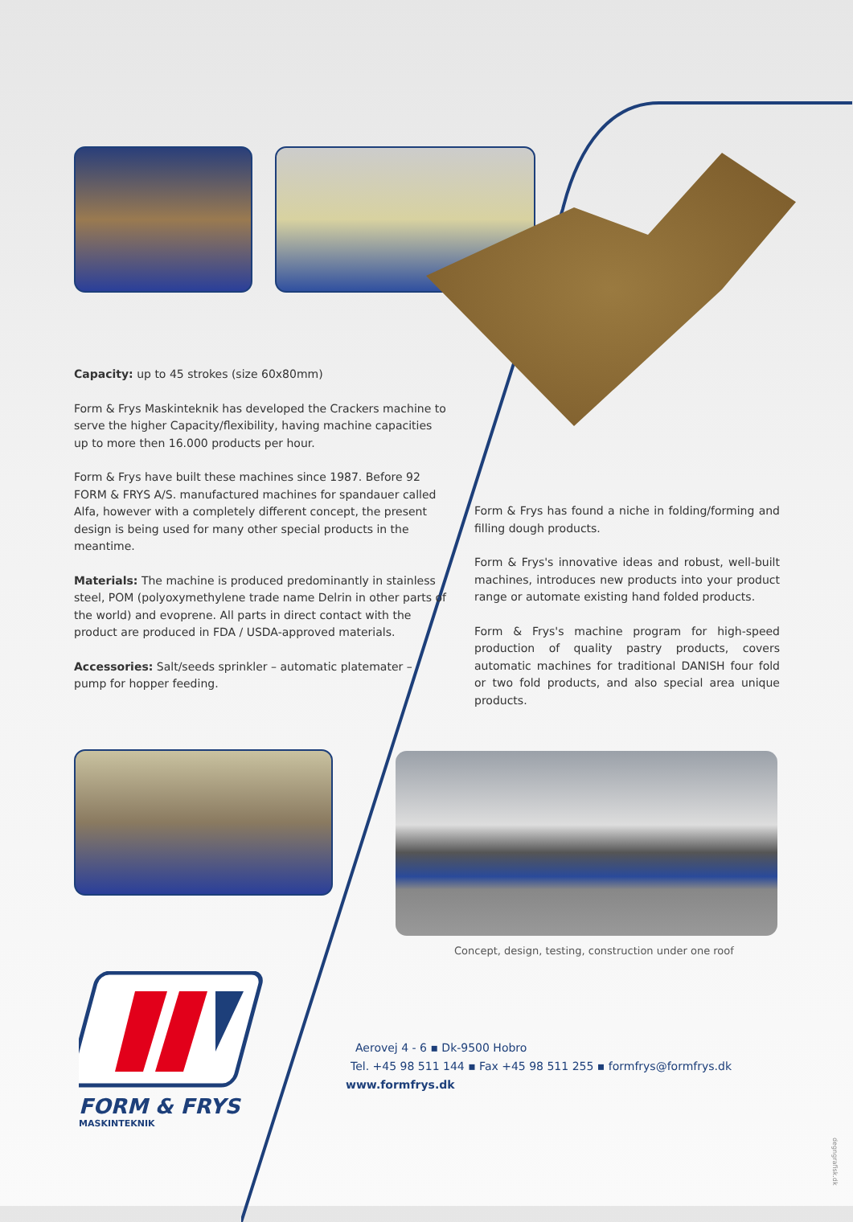Capacity: up to 45 strokes (size 60x80mm)
Form & Frys Maskinteknik has developed the Crackers machine to serve the higher Capacity/flexibility, having machine capacities up to more then 16.000 products per hour.
Form & Frys have built these machines since 1987. Before 92 FORM & FRYS A/S. manufactured machines for spandauer called Alfa, however with a completely different concept, the present design is being used for many other special products in the meantime.
Materials: The machine is produced predominantly in stainless steel, POM (polyoxymethylene trade name Delrin in other parts of the world) and evoprene. All parts in direct contact with the product are produced in FDA / USDA-approved materials.
Accessories: Salt/seeds sprinkler – automatic platemater – pump for hopper feeding.
Form & Frys has found a niche in folding/forming and filling dough products.
Form & Frys's innovative ideas and robust, well-built machines, introduces new products into your product range or automate existing hand folded products.
Form & Frys's machine program for high-speed production of quality pastry products, covers automatic machines for traditional DANISH four fold or two fold products, and also special area unique products.
Concept, design, testing, construction under one roof
FORM & FRYS
MASKINTEKNIK
Aerovej 4 - 6 ▪ Dk-9500 Hobro
Tel. +45 98 511 144 ▪ Fax +45 98 511 255 ▪ formfrys@formfrys.dk
www.formfrys.dk
degngrafisk.dk